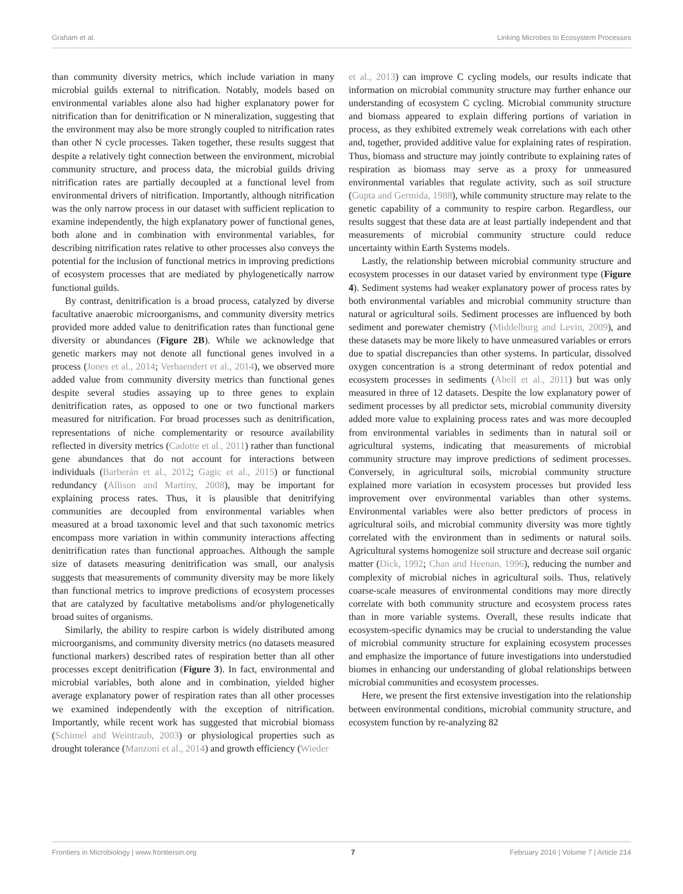Graham et al. Linking Microbes to Ecosystem Processes
than community diversity metrics, which include variation in many microbial guilds external to nitrification. Notably, models based on environmental variables alone also had higher explanatory power for nitrification than for denitrification or N mineralization, suggesting that the environment may also be more strongly coupled to nitrification rates than other N cycle processes. Taken together, these results suggest that despite a relatively tight connection between the environment, microbial community structure, and process data, the microbial guilds driving nitrification rates are partially decoupled at a functional level from environmental drivers of nitrification. Importantly, although nitrification was the only narrow process in our dataset with sufficient replication to examine independently, the high explanatory power of functional genes, both alone and in combination with environmental variables, for describing nitrification rates relative to other processes also conveys the potential for the inclusion of functional metrics in improving predictions of ecosystem processes that are mediated by phylogenetically narrow functional guilds.
By contrast, denitrification is a broad process, catalyzed by diverse facultative anaerobic microorganisms, and community diversity metrics provided more added value to denitrification rates than functional gene diversity or abundances (Figure 2B). While we acknowledge that genetic markers may not denote all functional genes involved in a process (Jones et al., 2014; Verbaendert et al., 2014), we observed more added value from community diversity metrics than functional genes despite several studies assaying up to three genes to explain denitrification rates, as opposed to one or two functional markers measured for nitrification. For broad processes such as denitrification, representations of niche complementarity or resource availability reflected in diversity metrics (Cadotte et al., 2011) rather than functional gene abundances that do not account for interactions between individuals (Barberán et al., 2012; Gagic et al., 2015) or functional redundancy (Allison and Martiny, 2008), may be important for explaining process rates. Thus, it is plausible that denitrifying communities are decoupled from environmental variables when measured at a broad taxonomic level and that such taxonomic metrics encompass more variation in within community interactions affecting denitrification rates than functional approaches. Although the sample size of datasets measuring denitrification was small, our analysis suggests that measurements of community diversity may be more likely than functional metrics to improve predictions of ecosystem processes that are catalyzed by facultative metabolisms and/or phylogenetically broad suites of organisms.
Similarly, the ability to respire carbon is widely distributed among microorganisms, and community diversity metrics (no datasets measured functional markers) described rates of respiration better than all other processes except denitrification (Figure 3). In fact, environmental and microbial variables, both alone and in combination, yielded higher average explanatory power of respiration rates than all other processes we examined independently with the exception of nitrification. Importantly, while recent work has suggested that microbial biomass (Schimel and Weintraub, 2003) or physiological properties such as drought tolerance (Manzoni et al., 2014) and growth efficiency (Wieder
et al., 2013) can improve C cycling models, our results indicate that information on microbial community structure may further enhance our understanding of ecosystem C cycling. Microbial community structure and biomass appeared to explain differing portions of variation in process, as they exhibited extremely weak correlations with each other and, together, provided additive value for explaining rates of respiration. Thus, biomass and structure may jointly contribute to explaining rates of respiration as biomass may serve as a proxy for unmeasured environmental variables that regulate activity, such as soil structure (Gupta and Germida, 1988), while community structure may relate to the genetic capability of a community to respire carbon. Regardless, our results suggest that these data are at least partially independent and that measurements of microbial community structure could reduce uncertainty within Earth Systems models.
Lastly, the relationship between microbial community structure and ecosystem processes in our dataset varied by environment type (Figure 4). Sediment systems had weaker explanatory power of process rates by both environmental variables and microbial community structure than natural or agricultural soils. Sediment processes are influenced by both sediment and porewater chemistry (Middelburg and Levin, 2009), and these datasets may be more likely to have unmeasured variables or errors due to spatial discrepancies than other systems. In particular, dissolved oxygen concentration is a strong determinant of redox potential and ecosystem processes in sediments (Abell et al., 2011) but was only measured in three of 12 datasets. Despite the low explanatory power of sediment processes by all predictor sets, microbial community diversity added more value to explaining process rates and was more decoupled from environmental variables in sediments than in natural soil or agricultural systems, indicating that measurements of microbial community structure may improve predictions of sediment processes. Conversely, in agricultural soils, microbial community structure explained more variation in ecosystem processes but provided less improvement over environmental variables than other systems. Environmental variables were also better predictors of process in agricultural soils, and microbial community diversity was more tightly correlated with the environment than in sediments or natural soils. Agricultural systems homogenize soil structure and decrease soil organic matter (Dick, 1992; Chan and Heenan, 1996), reducing the number and complexity of microbial niches in agricultural soils. Thus, relatively coarse-scale measures of environmental conditions may more directly correlate with both community structure and ecosystem process rates than in more variable systems. Overall, these results indicate that ecosystem-specific dynamics may be crucial to understanding the value of microbial community structure for explaining ecosystem processes and emphasize the importance of future investigations into understudied biomes in enhancing our understanding of global relationships between microbial communities and ecosystem processes.
Here, we present the first extensive investigation into the relationship between environmental conditions, microbial community structure, and ecosystem function by re-analyzing 82
Frontiers in Microbiology | www.frontiersin.org 7 February 2016 | Volume 7 | Article 214